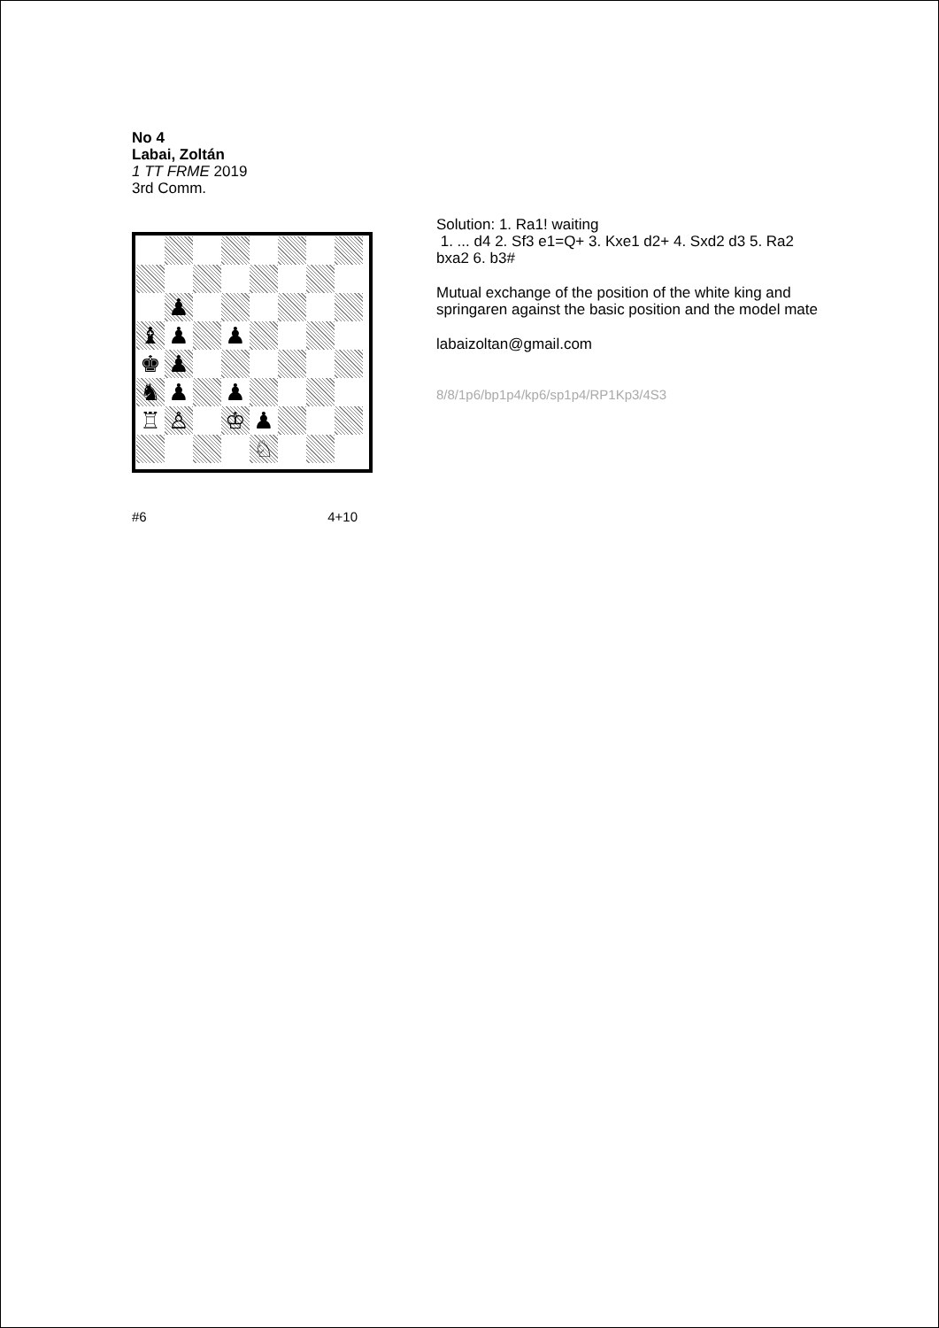No 4
Labai, Zoltán
1 TT FRME 2019
3rd Comm.
♟
♝
♟
♟
♚
♟
♞
♟
♟
♖
♙
♔
♟
♘
#6 4+10
Solution: 1. Ra1! waiting
1. ... d4 2. Sf3 e1=Q+ 3. Kxe1 d2+ 4. Sxd2 d3 5. Ra2 bxa2 6. b3#
Mutual exchange of the position of the white king and springaren against the basic position and the model mate
labaizoltan@gmail.com
8/8/1p6/bp1p4/kp6/sp1p4/RP1Kp3/4S3